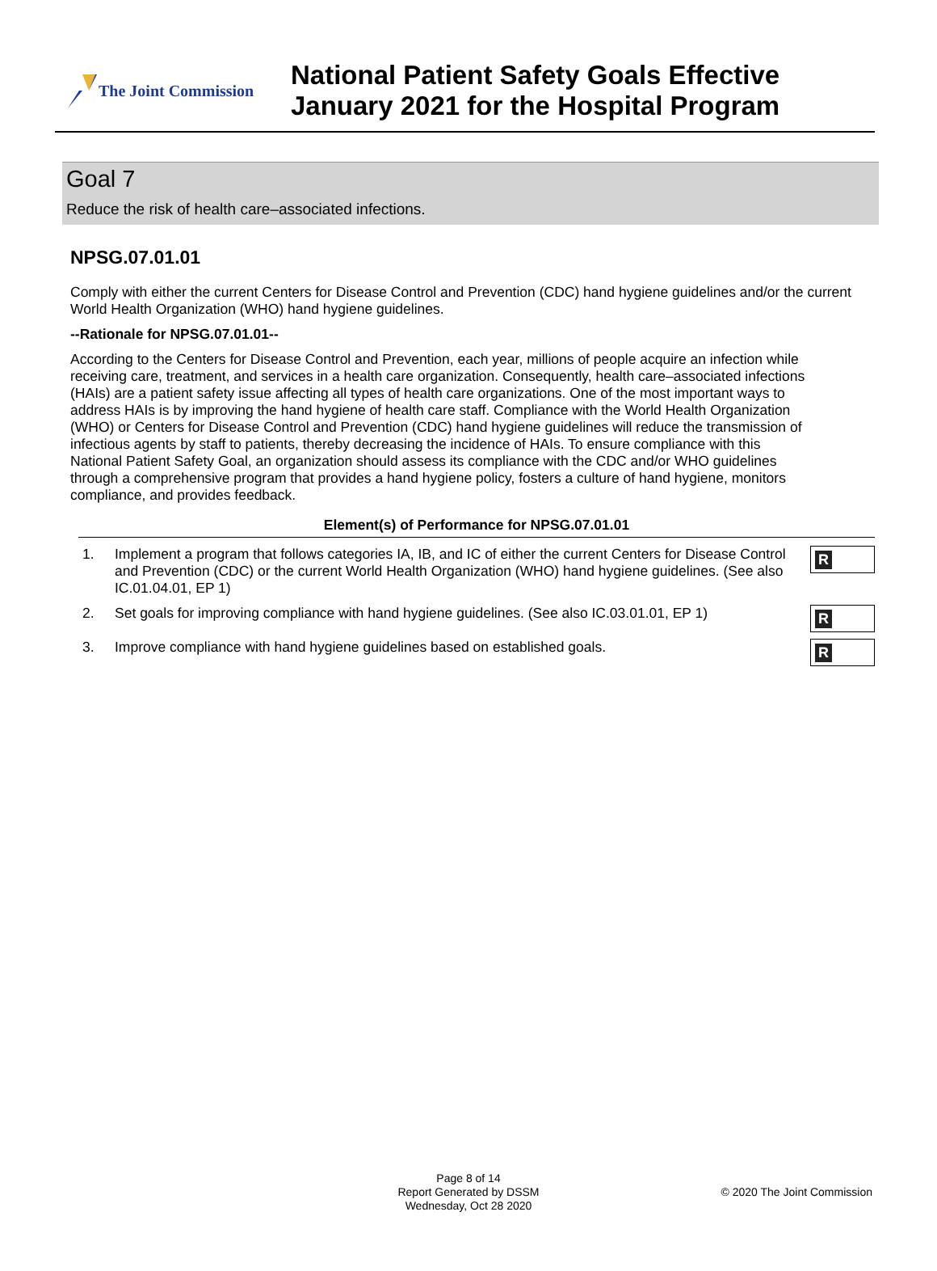The Joint Commission
National Patient Safety Goals Effective
January 2021 for the Hospital Program
Goal 7
Reduce the risk of health care–associated infections.
NPSG.07.01.01
Comply with either the current Centers for Disease Control and Prevention (CDC) hand hygiene guidelines and/or the current World Health Organization (WHO) hand hygiene guidelines.
--Rationale for NPSG.07.01.01--
According to the Centers for Disease Control and Prevention, each year, millions of people acquire an infection while receiving care, treatment, and services in a health care organization. Consequently, health care–associated infections (HAIs) are a patient safety issue affecting all types of health care organizations. One of the most important ways to address HAIs is by improving the hand hygiene of health care staff. Compliance with the World Health Organization (WHO) or Centers for Disease Control and Prevention (CDC) hand hygiene guidelines will reduce the transmission of infectious agents by staff to patients, thereby decreasing the incidence of HAIs. To ensure compliance with this National Patient Safety Goal, an organization should assess its compliance with the CDC and/or WHO guidelines through a comprehensive program that provides a hand hygiene policy, fosters a culture of hand hygiene, monitors compliance, and provides feedback.
Element(s) of Performance for NPSG.07.01.01
1. Implement a program that follows categories IA, IB, and IC of either the current Centers for Disease Control and Prevention (CDC) or the current World Health Organization (WHO) hand hygiene guidelines. (See also IC.01.04.01, EP 1)
R
2. Set goals for improving compliance with hand hygiene guidelines. (See also IC.03.01.01, EP 1)
R
3. Improve compliance with hand hygiene guidelines based on established goals.
R
Page 8 of 14
Report Generated by DSSM
Wednesday, Oct 28 2020
© 2020 The Joint Commission